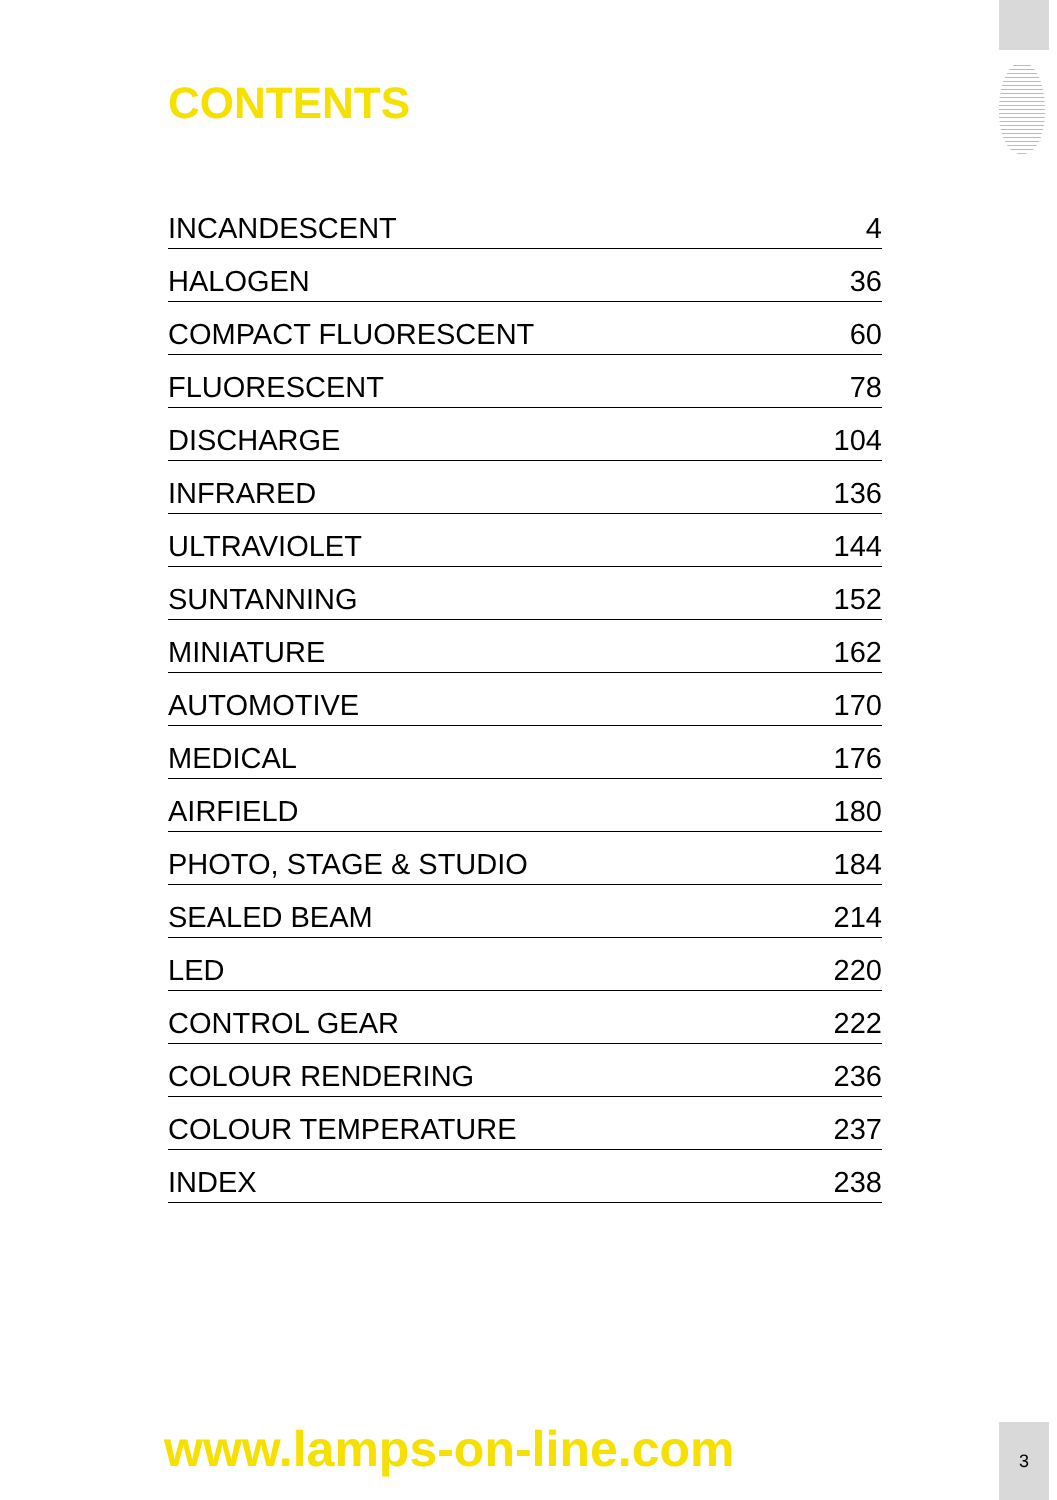CONTENTS
| INCANDESCENT | 4 |
| HALOGEN | 36 |
| COMPACT FLUORESCENT | 60 |
| FLUORESCENT | 78 |
| DISCHARGE | 104 |
| INFRARED | 136 |
| ULTRAVIOLET | 144 |
| SUNTANNING | 152 |
| MINIATURE | 162 |
| AUTOMOTIVE | 170 |
| MEDICAL | 176 |
| AIRFIELD | 180 |
| PHOTO, STAGE & STUDIO | 184 |
| SEALED BEAM | 214 |
| LED | 220 |
| CONTROL GEAR | 222 |
| COLOUR RENDERING | 236 |
| COLOUR TEMPERATURE | 237 |
| INDEX | 238 |
www.lamps-on-line.com
3